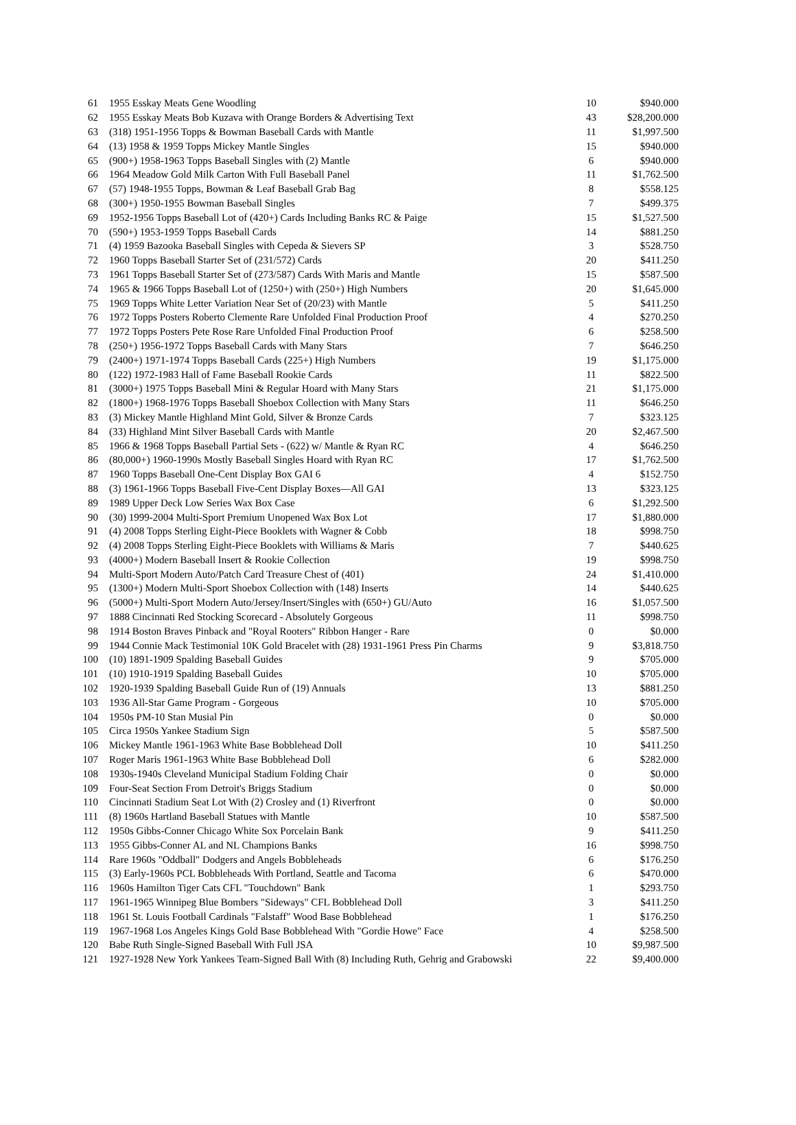| 61 | 1955 Esskay Meats Gene Woodling | 10 | $940.000 |
| 62 | 1955 Esskay Meats Bob Kuzava with Orange Borders & Advertising Text | 43 | $28,200.000 |
| 63 | (318) 1951-1956 Topps & Bowman Baseball Cards with Mantle | 11 | $1,997.500 |
| 64 | (13) 1958 & 1959 Topps Mickey Mantle Singles | 15 | $940.000 |
| 65 | (900+) 1958-1963 Topps Baseball Singles with (2) Mantle | 6 | $940.000 |
| 66 | 1964 Meadow Gold Milk Carton With Full Baseball Panel | 11 | $1,762.500 |
| 67 | (57) 1948-1955 Topps, Bowman & Leaf Baseball Grab Bag | 8 | $558.125 |
| 68 | (300+) 1950-1955 Bowman Baseball Singles | 7 | $499.375 |
| 69 | 1952-1956 Topps Baseball Lot of (420+) Cards Including Banks RC & Paige | 15 | $1,527.500 |
| 70 | (590+) 1953-1959 Topps Baseball Cards | 14 | $881.250 |
| 71 | (4) 1959 Bazooka Baseball Singles with Cepeda & Sievers SP | 3 | $528.750 |
| 72 | 1960 Topps Baseball Starter Set of (231/572) Cards | 20 | $411.250 |
| 73 | 1961 Topps Baseball Starter Set of (273/587) Cards With Maris and Mantle | 15 | $587.500 |
| 74 | 1965 & 1966 Topps Baseball Lot of (1250+) with (250+) High Numbers | 20 | $1,645.000 |
| 75 | 1969 Topps White Letter Variation Near Set of (20/23) with Mantle | 5 | $411.250 |
| 76 | 1972 Topps Posters Roberto Clemente Rare Unfolded Final Production Proof | 4 | $270.250 |
| 77 | 1972 Topps Posters Pete Rose Rare Unfolded Final Production Proof | 6 | $258.500 |
| 78 | (250+) 1956-1972 Topps Baseball Cards with Many Stars | 7 | $646.250 |
| 79 | (2400+) 1971-1974 Topps Baseball Cards (225+) High Numbers | 19 | $1,175.000 |
| 80 | (122) 1972-1983 Hall of Fame Baseball Rookie Cards | 11 | $822.500 |
| 81 | (3000+) 1975 Topps Baseball Mini & Regular Hoard with Many Stars | 21 | $1,175.000 |
| 82 | (1800+) 1968-1976 Topps Baseball Shoebox Collection with Many Stars | 11 | $646.250 |
| 83 | (3) Mickey Mantle Highland Mint Gold, Silver & Bronze Cards | 7 | $323.125 |
| 84 | (33) Highland Mint Silver Baseball Cards with Mantle | 20 | $2,467.500 |
| 85 | 1966 & 1968 Topps Baseball Partial Sets - (622) w/ Mantle & Ryan RC | 4 | $646.250 |
| 86 | (80,000+) 1960-1990s Mostly Baseball Singles Hoard with Ryan RC | 17 | $1,762.500 |
| 87 | 1960 Topps Baseball One-Cent Display Box GAI 6 | 4 | $152.750 |
| 88 | (3) 1961-1966 Topps Baseball Five-Cent Display Boxes—All GAI | 13 | $323.125 |
| 89 | 1989 Upper Deck Low Series Wax Box Case | 6 | $1,292.500 |
| 90 | (30) 1999-2004 Multi-Sport Premium Unopened Wax Box Lot | 17 | $1,880.000 |
| 91 | (4) 2008 Topps Sterling Eight-Piece Booklets with Wagner & Cobb | 18 | $998.750 |
| 92 | (4) 2008 Topps Sterling Eight-Piece Booklets with Williams & Maris | 7 | $440.625 |
| 93 | (4000+) Modern Baseball Insert & Rookie Collection | 19 | $998.750 |
| 94 | Multi-Sport Modern Auto/Patch Card Treasure Chest of (401) | 24 | $1,410.000 |
| 95 | (1300+) Modern Multi-Sport Shoebox Collection with (148) Inserts | 14 | $440.625 |
| 96 | (5000+) Multi-Sport Modern Auto/Jersey/Insert/Singles with (650+) GU/Auto | 16 | $1,057.500 |
| 97 | 1888 Cincinnati Red Stocking Scorecard - Absolutely Gorgeous | 11 | $998.750 |
| 98 | 1914 Boston Braves Pinback and "Royal Rooters" Ribbon Hanger - Rare | 0 | $0.000 |
| 99 | 1944 Connie Mack Testimonial 10K Gold Bracelet with (28) 1931-1961 Press Pin Charms | 9 | $3,818.750 |
| 100 | (10) 1891-1909 Spalding Baseball Guides | 9 | $705.000 |
| 101 | (10) 1910-1919 Spalding Baseball Guides | 10 | $705.000 |
| 102 | 1920-1939 Spalding Baseball Guide Run of (19) Annuals | 13 | $881.250 |
| 103 | 1936 All-Star Game Program - Gorgeous | 10 | $705.000 |
| 104 | 1950s PM-10 Stan Musial Pin | 0 | $0.000 |
| 105 | Circa 1950s Yankee Stadium Sign | 5 | $587.500 |
| 106 | Mickey Mantle 1961-1963 White Base Bobblehead Doll | 10 | $411.250 |
| 107 | Roger Maris 1961-1963 White Base Bobblehead Doll | 6 | $282.000 |
| 108 | 1930s-1940s Cleveland Municipal Stadium Folding Chair | 0 | $0.000 |
| 109 | Four-Seat Section From Detroit's Briggs Stadium | 0 | $0.000 |
| 110 | Cincinnati Stadium Seat Lot With (2) Crosley and (1) Riverfront | 0 | $0.000 |
| 111 | (8) 1960s Hartland Baseball Statues with Mantle | 10 | $587.500 |
| 112 | 1950s Gibbs-Conner Chicago White Sox Porcelain Bank | 9 | $411.250 |
| 113 | 1955 Gibbs-Conner AL and NL Champions Banks | 16 | $998.750 |
| 114 | Rare 1960s "Oddball" Dodgers and Angels Bobbleheads | 6 | $176.250 |
| 115 | (3) Early-1960s PCL Bobbleheads With Portland, Seattle and Tacoma | 6 | $470.000 |
| 116 | 1960s Hamilton Tiger Cats CFL "Touchdown" Bank | 1 | $293.750 |
| 117 | 1961-1965 Winnipeg Blue Bombers "Sideways" CFL Bobblehead Doll | 3 | $411.250 |
| 118 | 1961 St. Louis Football Cardinals "Falstaff" Wood Base Bobblehead | 1 | $176.250 |
| 119 | 1967-1968 Los Angeles Kings Gold Base Bobblehead With "Gordie Howe" Face | 4 | $258.500 |
| 120 | Babe Ruth Single-Signed Baseball With Full JSA | 10 | $9,987.500 |
| 121 | 1927-1928 New York Yankees Team-Signed Ball With (8) Including Ruth, Gehrig and Grabowski | 22 | $9,400.000 |